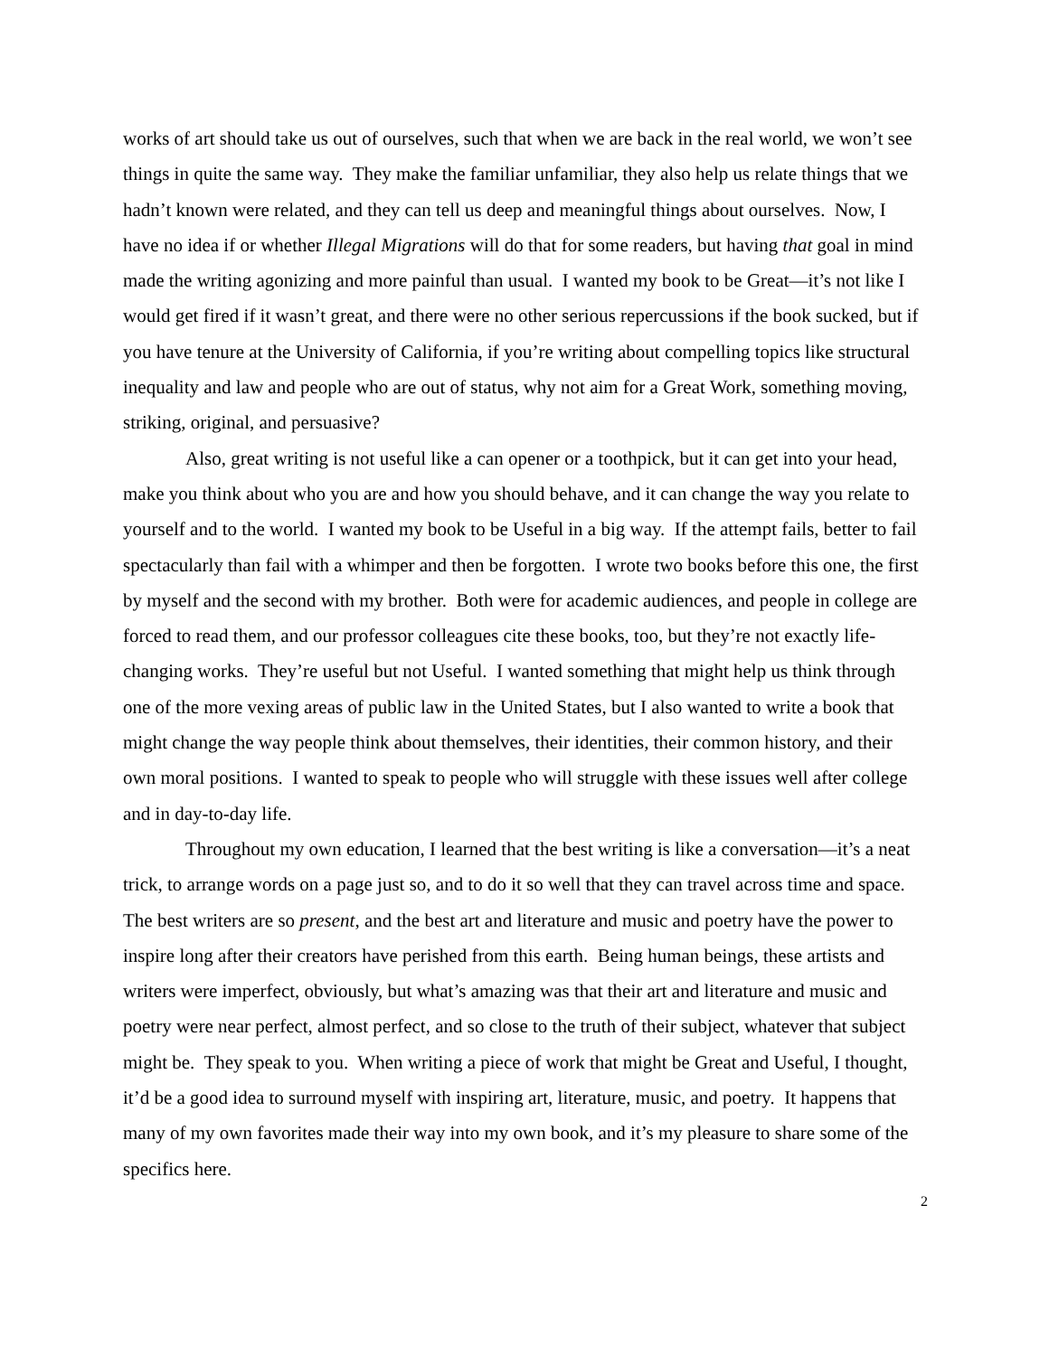works of art should take us out of ourselves, such that when we are back in the real world, we won’t see things in quite the same way. They make the familiar unfamiliar, they also help us relate things that we hadn’t known were related, and they can tell us deep and meaningful things about ourselves. Now, I have no idea if or whether Illegal Migrations will do that for some readers, but having that goal in mind made the writing agonizing and more painful than usual. I wanted my book to be Great—it’s not like I would get fired if it wasn’t great, and there were no other serious repercussions if the book sucked, but if you have tenure at the University of California, if you’re writing about compelling topics like structural inequality and law and people who are out of status, why not aim for a Great Work, something moving, striking, original, and persuasive?
Also, great writing is not useful like a can opener or a toothpick, but it can get into your head, make you think about who you are and how you should behave, and it can change the way you relate to yourself and to the world. I wanted my book to be Useful in a big way. If the attempt fails, better to fail spectacularly than fail with a whimper and then be forgotten. I wrote two books before this one, the first by myself and the second with my brother. Both were for academic audiences, and people in college are forced to read them, and our professor colleagues cite these books, too, but they’re not exactly life-changing works. They’re useful but not Useful. I wanted something that might help us think through one of the more vexing areas of public law in the United States, but I also wanted to write a book that might change the way people think about themselves, their identities, their common history, and their own moral positions. I wanted to speak to people who will struggle with these issues well after college and in day-to-day life.
Throughout my own education, I learned that the best writing is like a conversation—it’s a neat trick, to arrange words on a page just so, and to do it so well that they can travel across time and space. The best writers are so present, and the best art and literature and music and poetry have the power to inspire long after their creators have perished from this earth. Being human beings, these artists and writers were imperfect, obviously, but what’s amazing was that their art and literature and music and poetry were near perfect, almost perfect, and so close to the truth of their subject, whatever that subject might be. They speak to you. When writing a piece of work that might be Great and Useful, I thought, it’d be a good idea to surround myself with inspiring art, literature, music, and poetry. It happens that many of my own favorites made their way into my own book, and it’s my pleasure to share some of the specifics here.
2